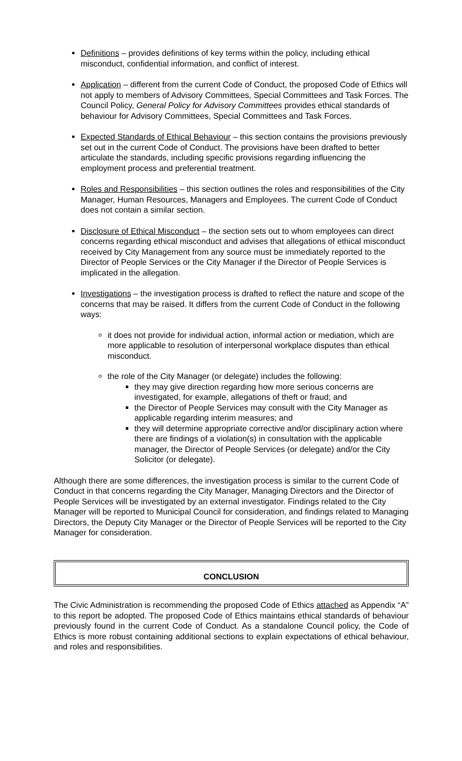Definitions – provides definitions of key terms within the policy, including ethical misconduct, confidential information, and conflict of interest.
Application – different from the current Code of Conduct, the proposed Code of Ethics will not apply to members of Advisory Committees, Special Committees and Task Forces. The Council Policy, General Policy for Advisory Committees provides ethical standards of behaviour for Advisory Committees, Special Committees and Task Forces.
Expected Standards of Ethical Behaviour – this section contains the provisions previously set out in the current Code of Conduct. The provisions have been drafted to better articulate the standards, including specific provisions regarding influencing the employment process and preferential treatment.
Roles and Responsibilities – this section outlines the roles and responsibilities of the City Manager, Human Resources, Managers and Employees. The current Code of Conduct does not contain a similar section.
Disclosure of Ethical Misconduct – the section sets out to whom employees can direct concerns regarding ethical misconduct and advises that allegations of ethical misconduct received by City Management from any source must be immediately reported to the Director of People Services or the City Manager if the Director of People Services is implicated in the allegation.
Investigations – the investigation process is drafted to reflect the nature and scope of the concerns that may be raised. It differs from the current Code of Conduct in the following ways:
it does not provide for individual action, informal action or mediation, which are more applicable to resolution of interpersonal workplace disputes than ethical misconduct.
the role of the City Manager (or delegate) includes the following:
they may give direction regarding how more serious concerns are investigated, for example, allegations of theft or fraud; and
the Director of People Services may consult with the City Manager as applicable regarding interim measures; and
they will determine appropriate corrective and/or disciplinary action where there are findings of a violation(s) in consultation with the applicable manager, the Director of People Services (or delegate) and/or the City Solicitor (or delegate).
Although there are some differences, the investigation process is similar to the current Code of Conduct in that concerns regarding the City Manager, Managing Directors and the Director of People Services will be investigated by an external investigator. Findings related to the City Manager will be reported to Municipal Council for consideration, and findings related to Managing Directors, the Deputy City Manager or the Director of People Services will be reported to the City Manager for consideration.
CONCLUSION
The Civic Administration is recommending the proposed Code of Ethics attached as Appendix “A” to this report be adopted. The proposed Code of Ethics maintains ethical standards of behaviour previously found in the current Code of Conduct. As a standalone Council policy, the Code of Ethics is more robust containing additional sections to explain expectations of ethical behaviour, and roles and responsibilities.